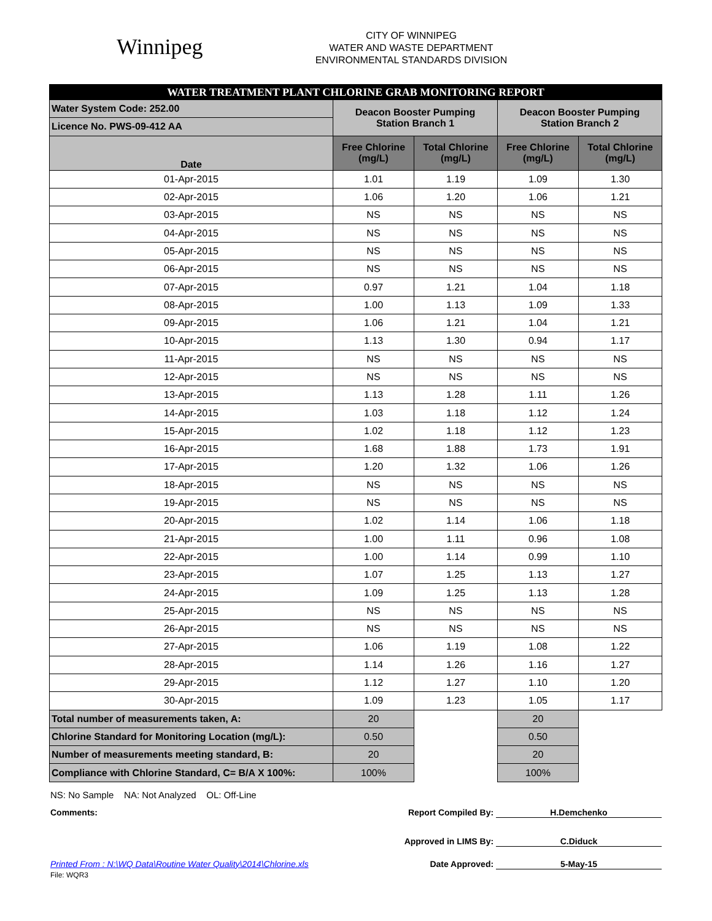Winnipeg
CITY OF WINNIPEG
WATER AND WASTE DEPARTMENT
ENVIRONMENTAL STANDARDS DIVISION
| WATER TREATMENT PLANT CHLORINE GRAB MONITORING REPORT | | | | |
| --- | --- | --- | --- | --- |
| Water System Code: 252.00 | Deacon Booster Pumping Station Branch 1 | | Deacon Booster Pumping Station Branch 2 | |
| Licence No. PWS-09-412 AA | | | | |
| Date | Free Chlorine (mg/L) | Total Chlorine (mg/L) | Free Chlorine (mg/L) | Total Chlorine (mg/L) |
| 01-Apr-2015 | 1.01 | 1.19 | 1.09 | 1.30 |
| 02-Apr-2015 | 1.06 | 1.20 | 1.06 | 1.21 |
| 03-Apr-2015 | NS | NS | NS | NS |
| 04-Apr-2015 | NS | NS | NS | NS |
| 05-Apr-2015 | NS | NS | NS | NS |
| 06-Apr-2015 | NS | NS | NS | NS |
| 07-Apr-2015 | 0.97 | 1.21 | 1.04 | 1.18 |
| 08-Apr-2015 | 1.00 | 1.13 | 1.09 | 1.33 |
| 09-Apr-2015 | 1.06 | 1.21 | 1.04 | 1.21 |
| 10-Apr-2015 | 1.13 | 1.30 | 0.94 | 1.17 |
| 11-Apr-2015 | NS | NS | NS | NS |
| 12-Apr-2015 | NS | NS | NS | NS |
| 13-Apr-2015 | 1.13 | 1.28 | 1.11 | 1.26 |
| 14-Apr-2015 | 1.03 | 1.18 | 1.12 | 1.24 |
| 15-Apr-2015 | 1.02 | 1.18 | 1.12 | 1.23 |
| 16-Apr-2015 | 1.68 | 1.88 | 1.73 | 1.91 |
| 17-Apr-2015 | 1.20 | 1.32 | 1.06 | 1.26 |
| 18-Apr-2015 | NS | NS | NS | NS |
| 19-Apr-2015 | NS | NS | NS | NS |
| 20-Apr-2015 | 1.02 | 1.14 | 1.06 | 1.18 |
| 21-Apr-2015 | 1.00 | 1.11 | 0.96 | 1.08 |
| 22-Apr-2015 | 1.00 | 1.14 | 0.99 | 1.10 |
| 23-Apr-2015 | 1.07 | 1.25 | 1.13 | 1.27 |
| 24-Apr-2015 | 1.09 | 1.25 | 1.13 | 1.28 |
| 25-Apr-2015 | NS | NS | NS | NS |
| 26-Apr-2015 | NS | NS | NS | NS |
| 27-Apr-2015 | 1.06 | 1.19 | 1.08 | 1.22 |
| 28-Apr-2015 | 1.14 | 1.26 | 1.16 | 1.27 |
| 29-Apr-2015 | 1.12 | 1.27 | 1.10 | 1.20 |
| 30-Apr-2015 | 1.09 | 1.23 | 1.05 | 1.17 |
| Total number of measurements taken, A: | 20 | | 20 | |
| Chlorine Standard for Monitoring Location (mg/L): | 0.50 | | 0.50 | |
| Number of measurements meeting standard, B: | 20 | | 20 | |
| Compliance with Chlorine Standard, C= B/A X 100%: | 100% | | 100% | |
NS: No Sample NA: Not Analyzed OL: Off-Line
Comments: Report Compiled By: H.Demchenko
Approved in LIMS By: C.Diduck
Printed From : N:\WQ Data\Routine Water Quality\2014\Chlorine.xls Date Approved: 5-May-15
File: WQR3